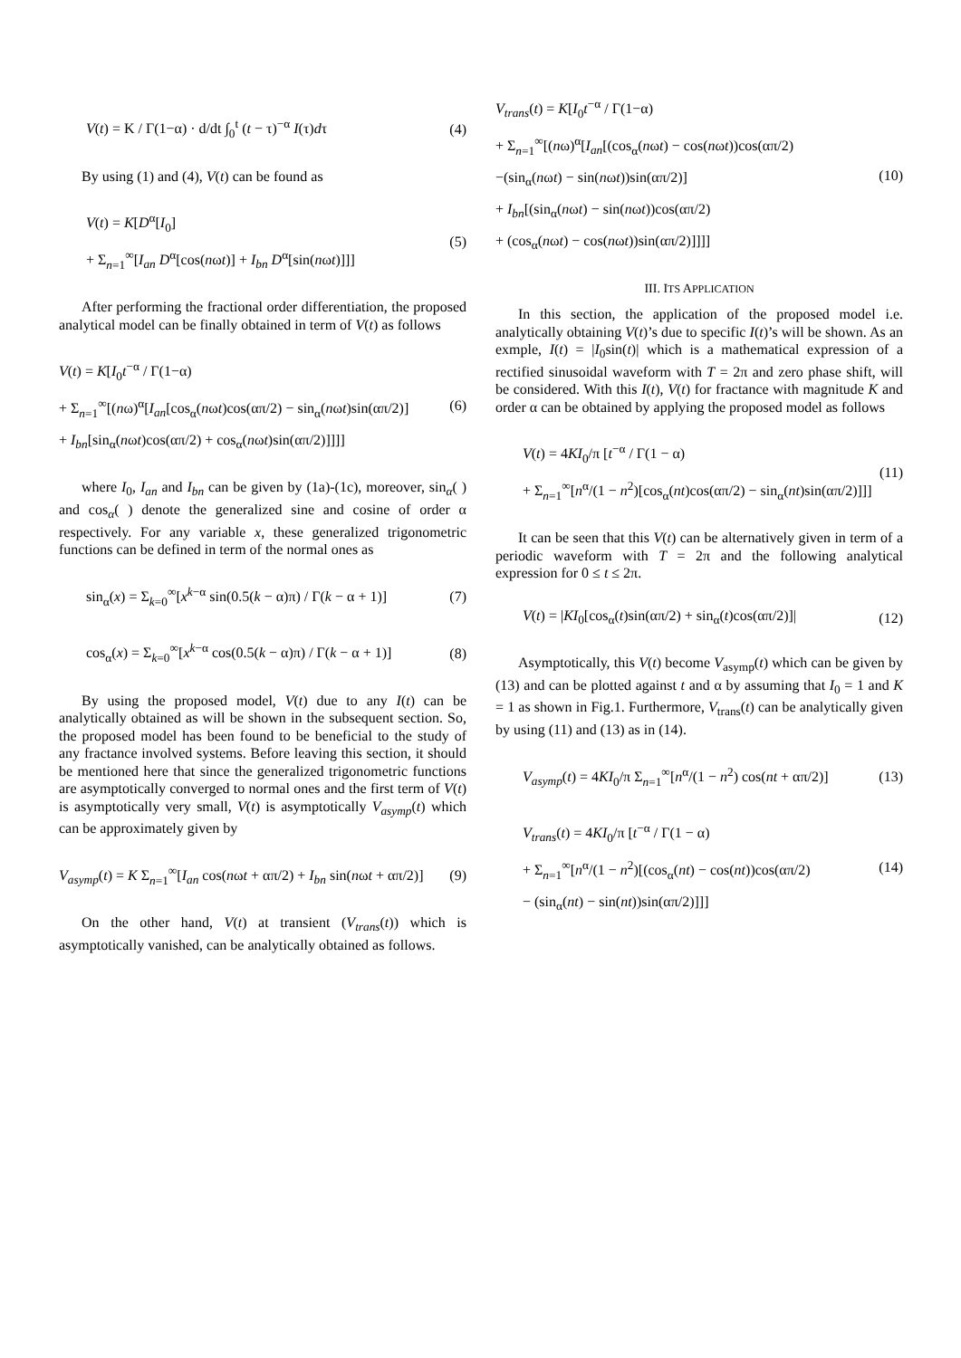V(t) = K / Γ(1−α) · d/dt ∫<sub>0</sub><sup>t</sup> (t − τ)<sup>−α</sup> I(τ)dτ
(4)
By using (1) and (4), V(t) can be found as
V(t) = K[D<sup>α</sup>[I<sub>0</sub>]
+ Σ<sub>n=1</sub><sup>∞</sup>[I<sub>an</sub> D<sup>α</sup>[cos(nωt)] + I<sub>bn</sub> D<sup>α</sup>[sin(nωt)]]]
(5)
After performing the fractional order differentiation, the proposed analytical model can be finally obtained in term of V(t) as follows
V(t) = K[I<sub>0</sub>t<sup>−α</sup> / Γ(1−α)
+ Σ<sub>n=1</sub><sup>∞</sup>[(nω)<sup>α</sup>[I<sub>an</sub>[cos<sub>α</sub>(nωt)cos(απ/2) − sin<sub>α</sub>(nωt)sin(απ/2)]
+ I<sub>bn</sub>[sin<sub>α</sub>(nωt)cos(απ/2) + cos<sub>α</sub>(nωt)sin(απ/2)]]]]
(6)
where I<sub>0</sub>, I<sub>an</sub> and I<sub>bn</sub> can be given by (1a)-(1c), moreover, sin<sub>α</sub>( ) and cos<sub>α</sub>( ) denote the generalized sine and cosine of order α respectively. For any variable x, these generalized trigonometric functions can be defined in term of the normal ones as
sin<sub>α</sub>(x) = Σ<sub>k=0</sub><sup>∞</sup>[x<sup>k−α</sup> sin(0.5(k − α)π) / Γ(k − α + 1)]
(7)
cos<sub>α</sub>(x) = Σ<sub>k=0</sub><sup>∞</sup>[x<sup>k−α</sup> cos(0.5(k − α)π) / Γ(k − α + 1)]
(8)
By using the proposed model, V(t) due to any I(t) can be analytically obtained as will be shown in the subsequent section. So, the proposed model has been found to be beneficial to the study of any fractance involved systems. Before leaving this section, it should be mentioned here that since the generalized trigonometric functions are asymptotically converged to normal ones and the first term of V(t) is asymptotically very small, V(t) is asymptotically V<sub>asymp</sub>(t) which can be approximately given by
V<sub>asymp</sub>(t) = K Σ<sub>n=1</sub><sup>∞</sup>[I<sub>an</sub> cos(nωt + απ/2) + I<sub>bn</sub> sin(nωt + απ/2)]
(9)
On the other hand, V(t) at transient (V<sub>trans</sub>(t)) which is asymptotically vanished, can be analytically obtained as follows.
V<sub>trans</sub>(t) = K[I<sub>0</sub>t<sup>−α</sup> / Γ(1−α)
+ Σ<sub>n=1</sub><sup>∞</sup>[(nω)<sup>α</sup>[I<sub>an</sub>[(cos<sub>α</sub>(nωt) − cos(nωt))cos(απ/2)
−(sin<sub>α</sub>(nωt) − sin(nωt))sin(απ/2)]
+ I<sub>bn</sub>[(sin<sub>α</sub>(nωt) − sin(nωt))cos(απ/2)
+ (cos<sub>α</sub>(nωt) − cos(nωt))sin(απ/2)]]]]
(10)
III. ITS APPLICATION
In this section, the application of the proposed model i.e. analytically obtaining V(t)’s due to specific I(t)’s will be shown. As an exmple, I(t) = |I<sub>0</sub>sin(t)| which is a mathematical expression of a rectified sinusoidal waveform with T = 2π and zero phase shift, will be considered. With this I(t), V(t) for fractance with magnitude K and order α can be obtained by applying the proposed model as follows
V(t) = 4KI<sub>0</sub>/π [t<sup>−α</sup> / Γ(1 − α)
+ Σ<sub>n=1</sub><sup>∞</sup>[n<sup>α</sup>/(1 − n<sup>2</sup>)[cos<sub>α</sub>(nt)cos(απ/2) − sin<sub>α</sub>(nt)sin(απ/2)]]]
(11)
It can be seen that this V(t) can be alternatively given in term of a periodic waveform with T = 2π and the following analytical expression for 0 ≤ t ≤ 2π.
V(t) = |KI<sub>0</sub>[cos<sub>α</sub>(t)sin(απ/2) + sin<sub>α</sub>(t)cos(απ/2)]|
(12)
Asymptotically, this V(t) become V<sub>asymp</sub>(t) which can be given by (13) and can be plotted against t and α by assuming that I<sub>0</sub> = 1 and K = 1 as shown in Fig.1. Furthermore, V<sub>trans</sub>(t) can be analytically given by using (11) and (13) as in (14).
V<sub>asymp</sub>(t) = 4KI<sub>0</sub>/π Σ<sub>n=1</sub><sup>∞</sup>[n<sup>α</sup>/(1 − n<sup>2</sup>) cos(nt + απ/2)]
(13)
V<sub>trans</sub>(t) = 4KI<sub>0</sub>/π [t<sup>−α</sup> / Γ(1 − α)
+ Σ<sub>n=1</sub><sup>∞</sup>[n<sup>α</sup>/(1 − n<sup>2</sup>)[(cos<sub>α</sub>(nt) − cos(nt))cos(απ/2)
− (sin<sub>α</sub>(nt) − sin(nt))sin(απ/2)]]]
(14)